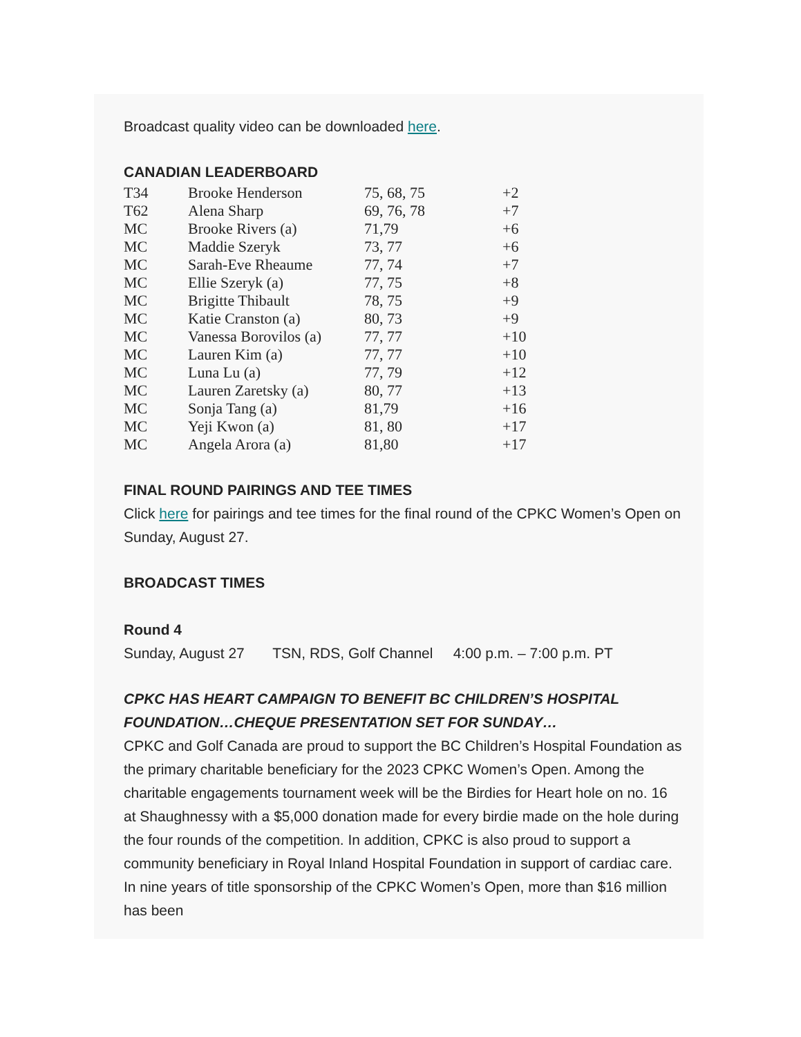Broadcast quality video can be downloaded here.
CANADIAN LEADERBOARD
| T34 | Brooke Henderson | 75, 68, 75 | +2 |
| T62 | Alena Sharp | 69, 76, 78 | +7 |
| MC | Brooke Rivers (a) | 71,79 | +6 |
| MC | Maddie Szeryk | 73, 77 | +6 |
| MC | Sarah-Eve Rheaume | 77, 74 | +7 |
| MC | Ellie Szeryk (a) | 77, 75 | +8 |
| MC | Brigitte Thibault | 78, 75 | +9 |
| MC | Katie Cranston (a) | 80, 73 | +9 |
| MC | Vanessa Borovilos (a) | 77, 77 | +10 |
| MC | Lauren Kim (a) | 77, 77 | +10 |
| MC | Luna Lu (a) | 77, 79 | +12 |
| MC | Lauren Zaretsky (a) | 80, 77 | +13 |
| MC | Sonja Tang (a) | 81,79 | +16 |
| MC | Yeji Kwon (a) | 81, 80 | +17 |
| MC | Angela Arora (a) | 81,80 | +17 |
FINAL ROUND PAIRINGS AND TEE TIMES
Click here for pairings and tee times for the final round of the CPKC Women’s Open on Sunday, August 27.
BROADCAST TIMES
Round 4
Sunday, August 27 TSN, RDS, Golf Channel 4:00 p.m. – 7:00 p.m. PT
CPKC HAS HEART CAMPAIGN TO BENEFIT BC CHILDREN’S HOSPITAL FOUNDATION…CHEQUE PRESENTATION SET FOR SUNDAY…
CPKC and Golf Canada are proud to support the BC Children’s Hospital Foundation as the primary charitable beneficiary for the 2023 CPKC Women’s Open. Among the charitable engagements tournament week will be the Birdies for Heart hole on no. 16 at Shaughnessy with a $5,000 donation made for every birdie made on the hole during the four rounds of the competition. In addition, CPKC is also proud to support a community beneficiary in Royal Inland Hospital Foundation in support of cardiac care. In nine years of title sponsorship of the CPKC Women’s Open, more than $16 million has been